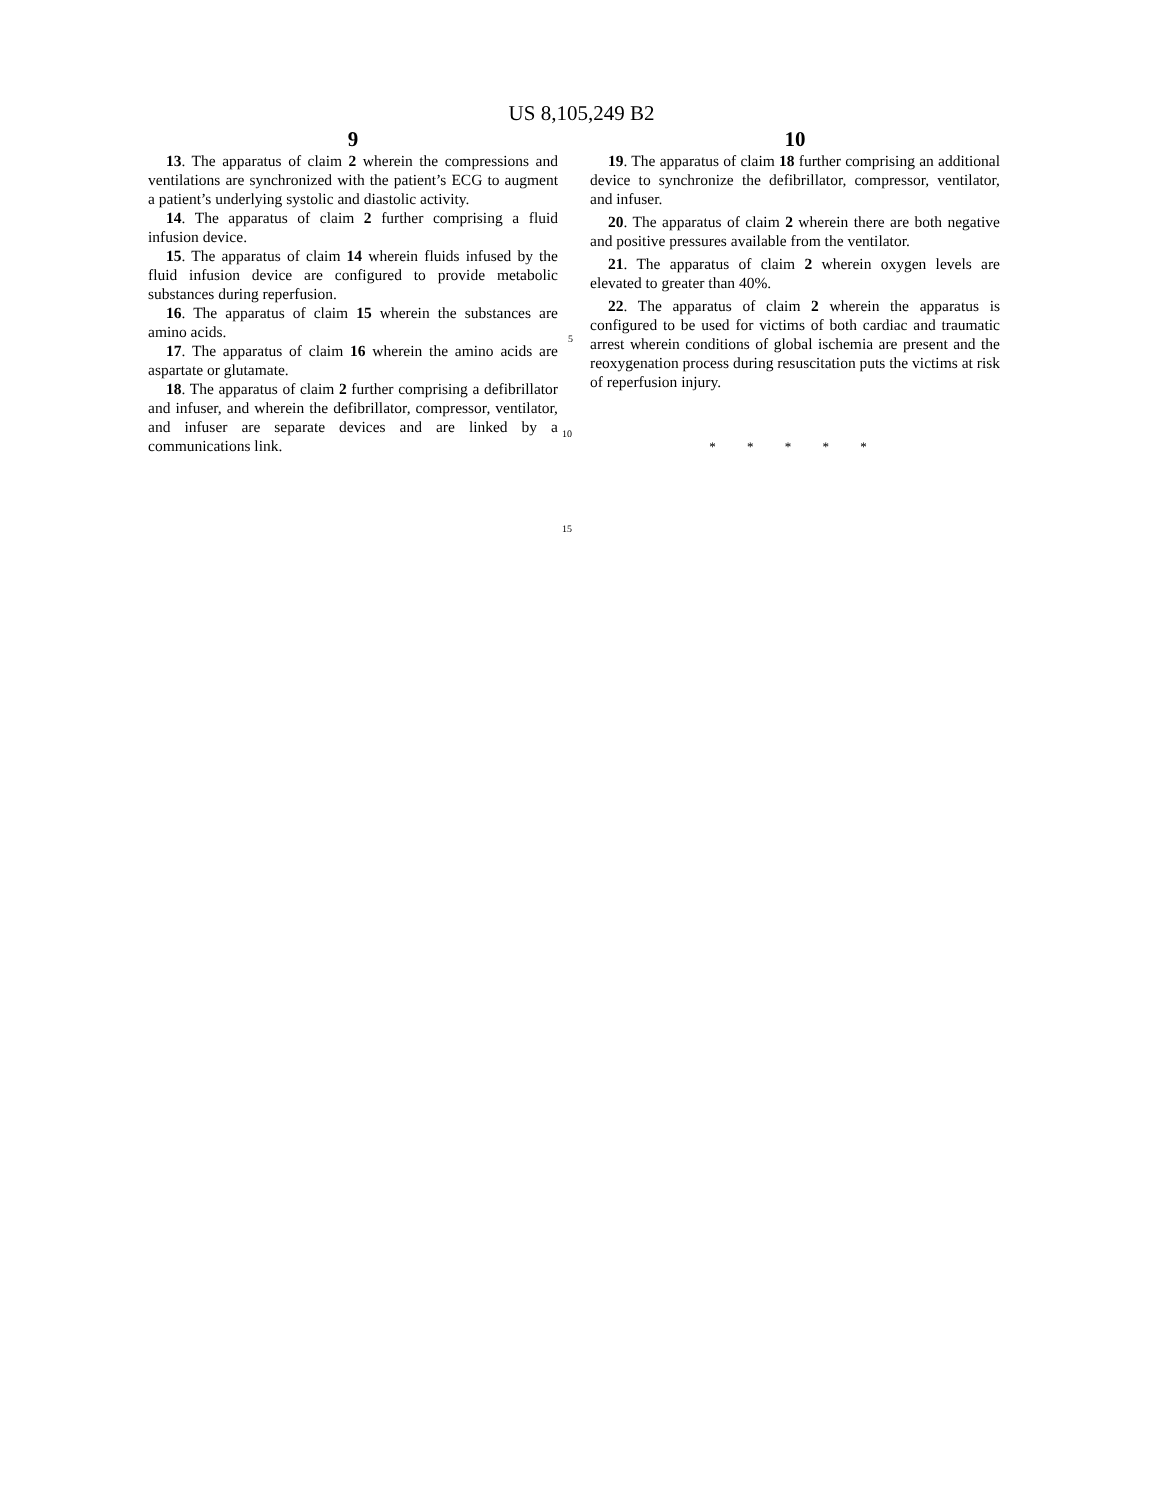US 8,105,249 B2
9
13. The apparatus of claim 2 wherein the compressions and ventilations are synchronized with the patient’s ECG to augment a patient’s underlying systolic and diastolic activity.
14. The apparatus of claim 2 further comprising a fluid infusion device.
15. The apparatus of claim 14 wherein fluids infused by the fluid infusion device are configured to provide metabolic substances during reperfusion.
16. The apparatus of claim 15 wherein the substances are amino acids.
17. The apparatus of claim 16 wherein the amino acids are aspartate or glutamate.
18. The apparatus of claim 2 further comprising a defibrillator and infuser, and wherein the defibrillator, compressor, ventilator, and infuser are separate devices and are linked by a communications link.
5
10
15
10
19. The apparatus of claim 18 further comprising an additional device to synchronize the defibrillator, compressor, ventilator, and infuser.
20. The apparatus of claim 2 wherein there are both negative and positive pressures available from the ventilator.
21. The apparatus of claim 2 wherein oxygen levels are elevated to greater than 40%.
22. The apparatus of claim 2 wherein the apparatus is configured to be used for victims of both cardiac and traumatic arrest wherein conditions of global ischemia are present and the reoxygenation process during resuscitation puts the victims at risk of reperfusion injury.
* * * * *